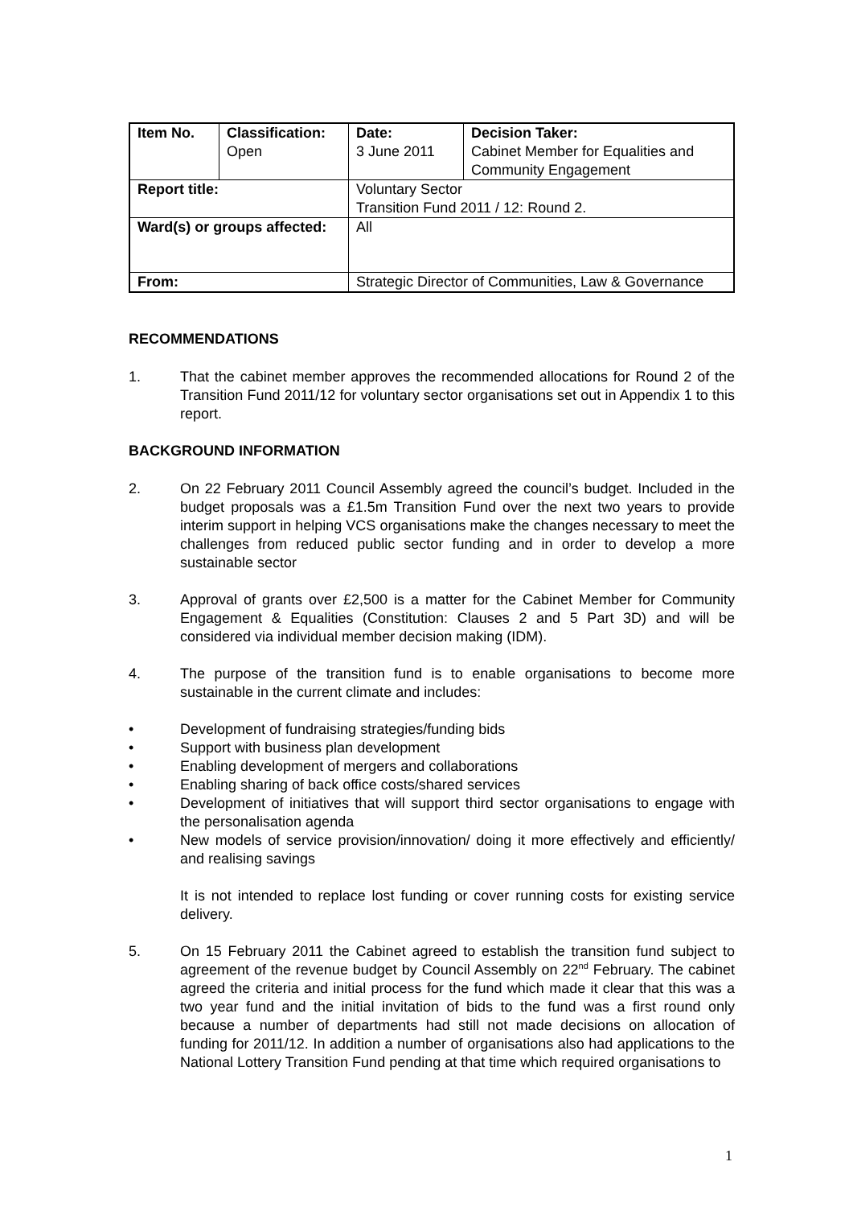| Item No. | Classification: Open | Date: 3 June 2011 | Decision Taker: Cabinet Member for Equalities and Community Engagement |
| Report title: | | Voluntary Sector Transition Fund 2011 / 12: Round 2. | |
| Ward(s) or groups affected: | | All | |
| From: | | Strategic Director of Communities, Law & Governance | |
RECOMMENDATIONS
1. That the cabinet member approves the recommended allocations for Round 2 of the Transition Fund 2011/12 for voluntary sector organisations set out in Appendix 1 to this report.
BACKGROUND INFORMATION
2. On 22 February 2011 Council Assembly agreed the council’s budget. Included in the budget proposals was a £1.5m Transition Fund over the next two years to provide interim support in helping VCS organisations make the changes necessary to meet the challenges from reduced public sector funding and in order to develop a more sustainable sector
3. Approval of grants over £2,500 is a matter for the Cabinet Member for Community Engagement & Equalities (Constitution: Clauses 2 and 5 Part 3D) and will be considered via individual member decision making (IDM).
4. The purpose of the transition fund is to enable organisations to become more sustainable in the current climate and includes:
• Development of fundraising strategies/funding bids
• Support with business plan development
• Enabling development of mergers and collaborations
• Enabling sharing of back office costs/shared services
• Development of initiatives that will support third sector organisations to engage with the personalisation agenda
• New models of service provision/innovation/ doing it more effectively and efficiently/ and realising savings
It is not intended to replace lost funding or cover running costs for existing service delivery.
5. On 15 February 2011 the Cabinet agreed to establish the transition fund subject to agreement of the revenue budget by Council Assembly on 22<sup>nd</sup> February. The cabinet agreed the criteria and initial process for the fund which made it clear that this was a two year fund and the initial invitation of bids to the fund was a first round only because a number of departments had still not made decisions on allocation of funding for 2011/12. In addition a number of organisations also had applications to the National Lottery Transition Fund pending at that time which required organisations to
1